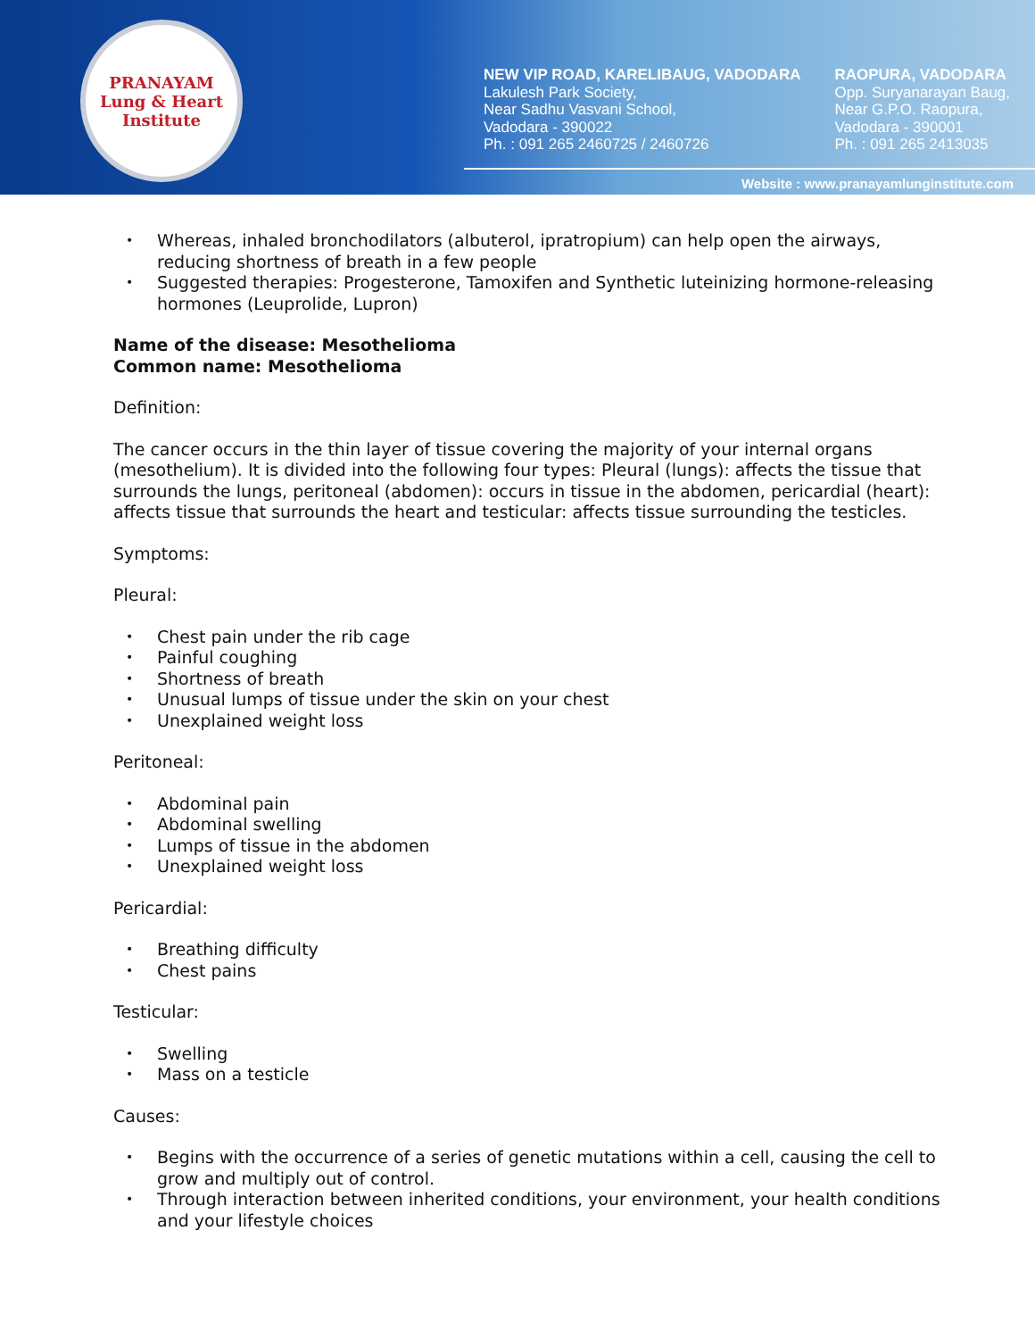PRANAYAM
Lung & Heart Institute
NEW VIP ROAD, KARELIBAUG, VADODARA
Lakulesh Park Society,
Near Sadhu Vasvani School,
Vadodara - 390022
Ph. : 091 265 2460725 / 2460726
RAOPURA, VADODARA
Opp. Suryanarayan Baug,
Near G.P.O. Raopura,
Vadodara - 390001
Ph. : 091 265 2413035
Website : www.pranayamlunginstitute.com
Whereas, inhaled bronchodilators (albuterol, ipratropium) can help open the airways, reducing shortness of breath in a few people
Suggested therapies: Progesterone, Tamoxifen and Synthetic luteinizing hormone-releasing hormones (Leuprolide, Lupron)
Name of the disease: Mesothelioma
Common name: Mesothelioma
Definition:
The cancer occurs in the thin layer of tissue covering the majority of your internal organs (mesothelium). It is divided into the following four types: Pleural (lungs): affects the tissue that surrounds the lungs, peritoneal (abdomen): occurs in tissue in the abdomen, pericardial (heart): affects tissue that surrounds the heart and testicular: affects tissue surrounding the testicles.
Symptoms:
Pleural:
Chest pain under the rib cage
Painful coughing
Shortness of breath
Unusual lumps of tissue under the skin on your chest
Unexplained weight loss
Peritoneal:
Abdominal pain
Abdominal swelling
Lumps of tissue in the abdomen
Unexplained weight loss
Pericardial:
Breathing difficulty
Chest pains
Testicular:
Swelling
Mass on a testicle
Causes:
Begins with the occurrence of a series of genetic mutations within a cell, causing the cell to grow and multiply out of control.
Through interaction between inherited conditions, your environment, your health conditions and your lifestyle choices